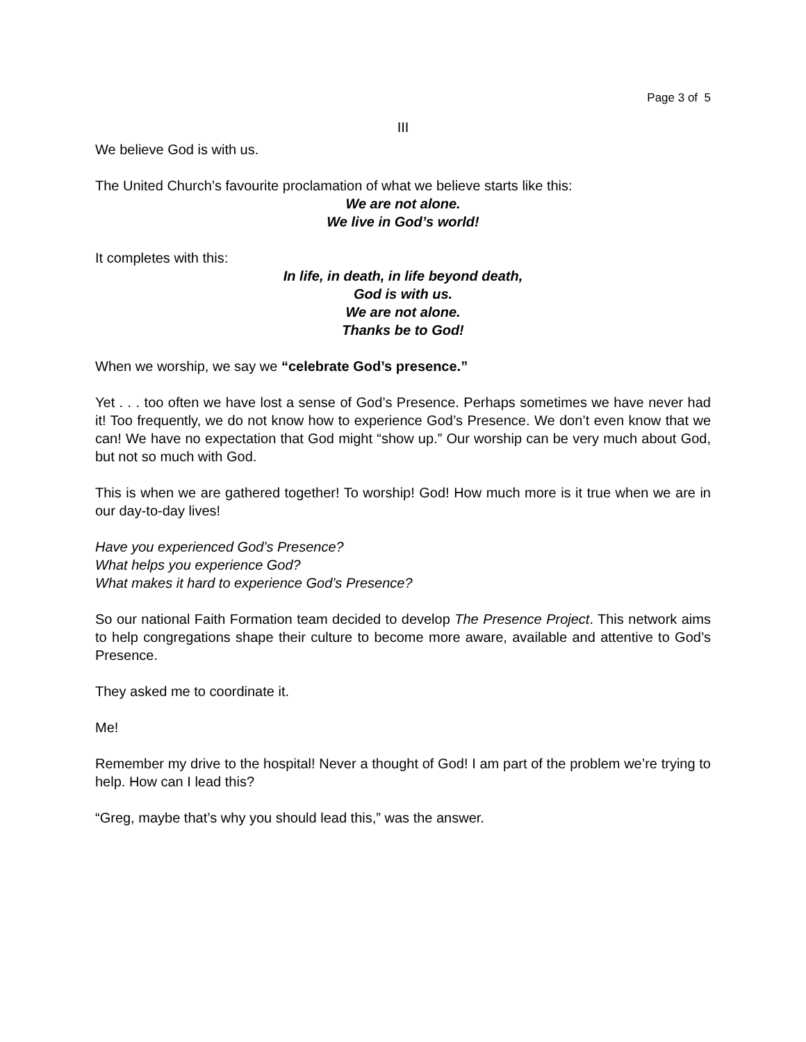Page 3 of 5
III
We believe God is with us.
The United Church’s favourite proclamation of what we believe starts like this:
We are not alone.
We live in God’s world!
It completes with this:
In life, in death, in life beyond death,
God is with us.
We are not alone.
Thanks be to God!
When we worship, we say we “celebrate God’s presence.”
Yet . . . too often we have lost a sense of God’s Presence. Perhaps sometimes we have never had it! Too frequently, we do not know how to experience God’s Presence. We don’t even know that we can! We have no expectation that God might “show up.” Our worship can be very much about God, but not so much with God.
This is when we are gathered together! To worship! God! How much more is it true when we are in our day-to-day lives!
Have you experienced God’s Presence?
What helps you experience God?
What makes it hard to experience God’s Presence?
So our national Faith Formation team decided to develop The Presence Project. This network aims to help congregations shape their culture to become more aware, available and attentive to God’s Presence.
They asked me to coordinate it.
Me!
Remember my drive to the hospital! Never a thought of God! I am part of the problem we’re trying to help. How can I lead this?
“Greg, maybe that’s why you should lead this,” was the answer.